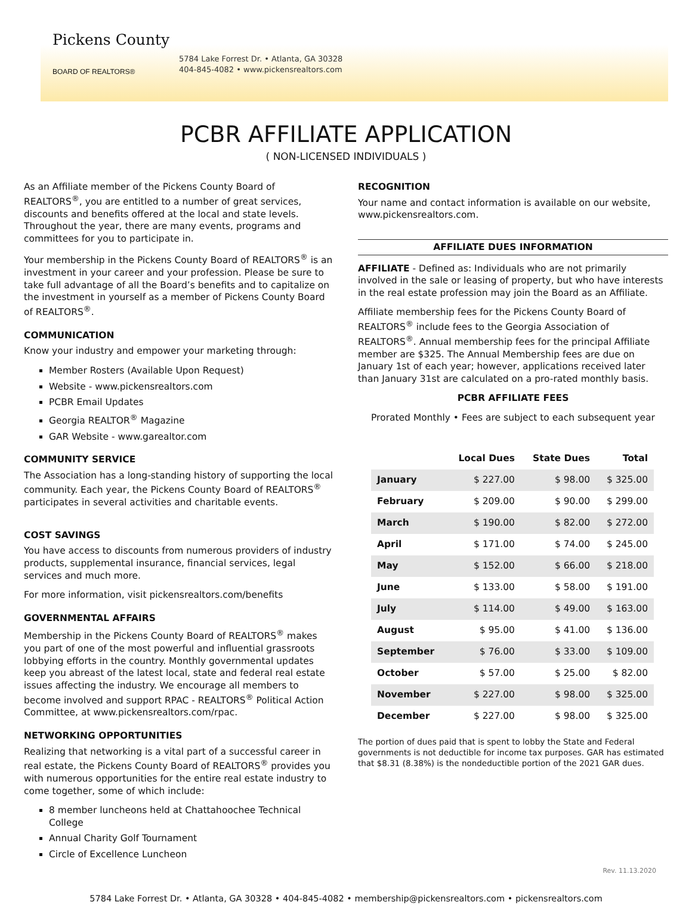Pickens County
BOARD OF REALTORS®
5784 Lake Forrest Dr. • Atlanta, GA 30328
404-845-4082 • www.pickensrealtors.com
PCBR AFFILIATE APPLICATION
( NON-LICENSED INDIVIDUALS )
As an Affiliate member of the Pickens County Board of REALTORS<sup>®</sup>, you are entitled to a number of great services, discounts and benefits offered at the local and state levels. Throughout the year, there are many events, programs and committees for you to participate in.
Your membership in the Pickens County Board of REALTORS<sup>®</sup> is an investment in your career and your profession. Please be sure to take full advantage of all the Board’s benefits and to capitalize on the investment in yourself as a member of Pickens County Board of REALTORS<sup>®</sup>.
COMMUNICATION
Know your industry and empower your marketing through:
Member Rosters (Available Upon Request)
Website - www.pickensrealtors.com
PCBR Email Updates
Georgia REALTOR<sup>®</sup> Magazine
GAR Website - www.garealtor.com
COMMUNITY SERVICE
The Association has a long-standing history of supporting the local community. Each year, the Pickens County Board of REALTORS<sup>®</sup> participates in several activities and charitable events.
COST SAVINGS
You have access to discounts from numerous providers of industry products, supplemental insurance, financial services, legal services and much more.
For more information, visit pickensrealtors.com/benefits
GOVERNMENTAL AFFAIRS
Membership in the Pickens County Board of REALTORS<sup>®</sup> makes you part of one of the most powerful and influential grassroots lobbying efforts in the country. Monthly governmental updates keep you abreast of the latest local, state and federal real estate issues affecting the industry. We encourage all members to become involved and support RPAC - REALTORS<sup>®</sup> Political Action Committee, at www.pickensrealtors.com/rpac.
NETWORKING OPPORTUNITIES
Realizing that networking is a vital part of a successful career in real estate, the Pickens County Board of REALTORS<sup>®</sup> provides you with numerous opportunities for the entire real estate industry to come together, some of which include:
8 member luncheons held at Chattahoochee Technical College
Annual Charity Golf Tournament
Circle of Excellence Luncheon
RECOGNITION
Your name and contact information is available on our website, www.pickensrealtors.com.
AFFILIATE DUES INFORMATION
AFFILIATE - Defined as: Individuals who are not primarily involved in the sale or leasing of property, but who have interests in the real estate profession may join the Board as an Affiliate.
Affiliate membership fees for the Pickens County Board of REALTORS<sup>®</sup> include fees to the Georgia Association of REALTORS<sup>®</sup>. Annual membership fees for the principal Affiliate member are $325. The Annual Membership fees are due on January 1st of each year; however, applications received later than January 31st are calculated on a pro-rated monthly basis.
PCBR AFFILIATE FEES
Prorated Monthly • Fees are subject to each subsequent year
| | Local Dues | State Dues | Total |
| --- | --- | --- | --- |
| January | $ 227.00 | $ 98.00 | $ 325.00 |
| February | $ 209.00 | $ 90.00 | $ 299.00 |
| March | $ 190.00 | $ 82.00 | $ 272.00 |
| April | $ 171.00 | $ 74.00 | $ 245.00 |
| May | $ 152.00 | $ 66.00 | $ 218.00 |
| June | $ 133.00 | $ 58.00 | $ 191.00 |
| July | $ 114.00 | $ 49.00 | $ 163.00 |
| August | $ 95.00 | $ 41.00 | $ 136.00 |
| September | $ 76.00 | $ 33.00 | $ 109.00 |
| October | $ 57.00 | $ 25.00 | $ 82.00 |
| November | $ 227.00 | $ 98.00 | $ 325.00 |
| December | $ 227.00 | $ 98.00 | $ 325.00 |
The portion of dues paid that is spent to lobby the State and Federal governments is not deductible for income tax purposes. GAR has estimated that $8.31 (8.38%) is the nondeductible portion of the 2021 GAR dues.
Rev. 11.13.2020
5784 Lake Forrest Dr. • Atlanta, GA 30328 • 404-845-4082 • membership@pickensrealtors.com • pickensrealtors.com